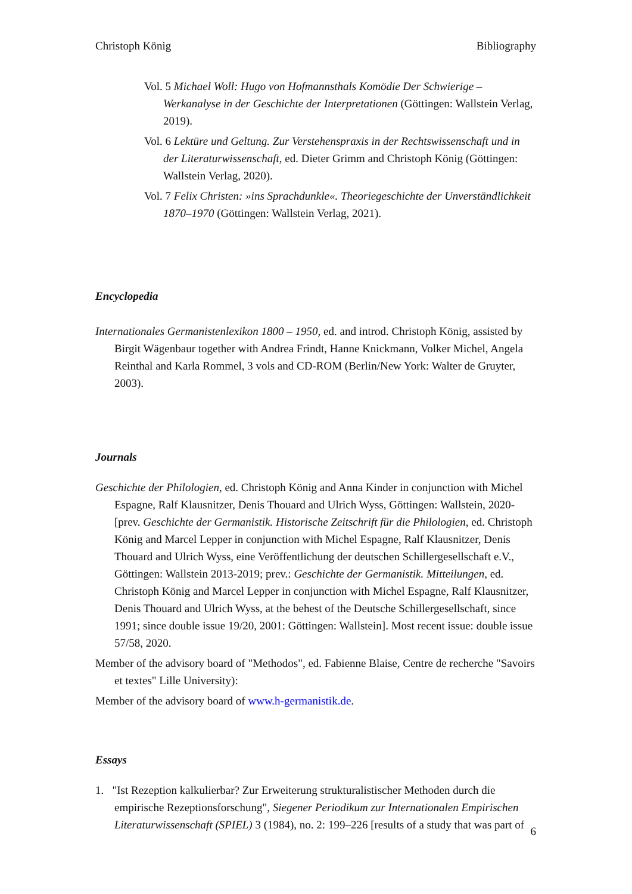Christoph König Bibliography
Vol. 5 Michael Woll: Hugo von Hofmannsthals Komödie Der Schwierige – Werkanalyse in der Geschichte der Interpretationen (Göttingen: Wallstein Verlag, 2019).
Vol. 6 Lektüre und Geltung. Zur Verstehenspraxis in der Rechtswissenschaft und in der Literaturwissenschaft, ed. Dieter Grimm and Christoph König (Göttingen: Wallstein Verlag, 2020).
Vol. 7 Felix Christen: »ins Sprachdunkle«. Theoriegeschichte der Unverständlichkeit 1870–1970 (Göttingen: Wallstein Verlag, 2021).
Encyclopedia
Internationales Germanistenlexikon 1800 – 1950, ed. and introd. Christoph König, assisted by Birgit Wägenbaur together with Andrea Frindt, Hanne Knickmann, Volker Michel, Angela Reinthal and Karla Rommel, 3 vols and CD-ROM (Berlin/New York: Walter de Gruyter, 2003).
Journals
Geschichte der Philologien, ed. Christoph König and Anna Kinder in conjunction with Michel Espagne, Ralf Klausnitzer, Denis Thouard and Ulrich Wyss, Göttingen: Wallstein, 2020- [prev. Geschichte der Germanistik. Historische Zeitschrift für die Philologien, ed. Christoph König and Marcel Lepper in conjunction with Michel Espagne, Ralf Klausnitzer, Denis Thouard and Ulrich Wyss, eine Veröffentlichung der deutschen Schillergesellschaft e.V., Göttingen: Wallstein 2013-2019; prev.: Geschichte der Germanistik. Mitteilungen, ed. Christoph König and Marcel Lepper in conjunction with Michel Espagne, Ralf Klausnitzer, Denis Thouard and Ulrich Wyss, at the behest of the Deutsche Schillergesellschaft, since 1991; since double issue 19/20, 2001: Göttingen: Wallstein]. Most recent issue: double issue 57/58, 2020.
Member of the advisory board of "Methodos", ed. Fabienne Blaise, Centre de recherche "Savoirs et textes" Lille University):
Member of the advisory board of www.h-germanistik.de.
Essays
1. "Ist Rezeption kalkulierbar? Zur Erweiterung strukturalistischer Methoden durch die empirische Rezeptionsforschung", Siegener Periodikum zur Internationalen Empirischen Literaturwissenschaft (SPIEL) 3 (1984), no. 2: 199–226 [results of a study that was part of
6